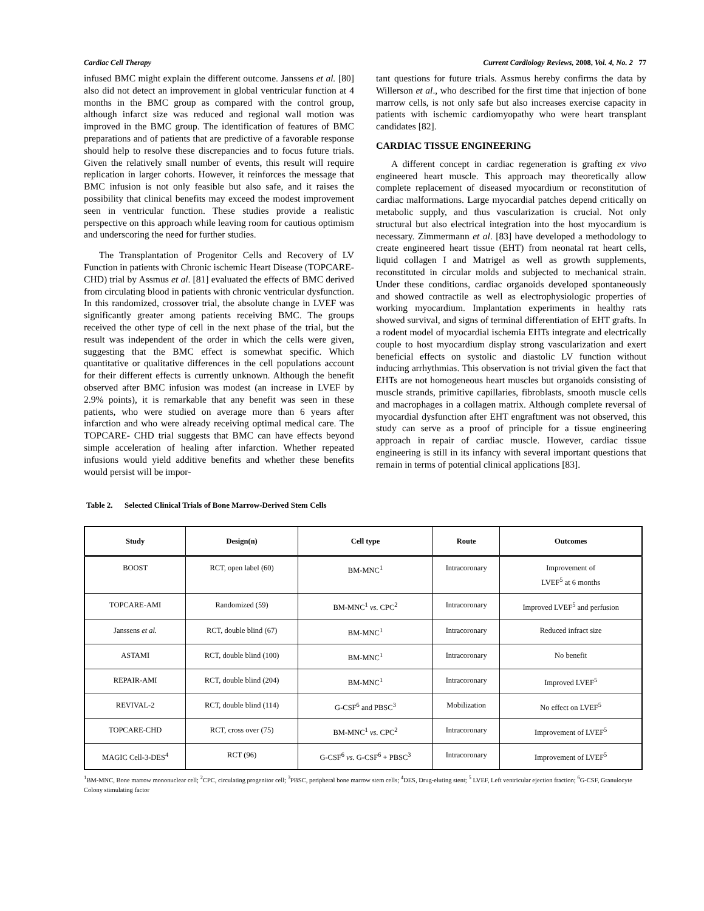Cardiac Cell Therapy Current Cardiology Reviews, 2008, Vol. 4, No. 2 77
infused BMC might explain the different outcome. Janssens et al. [80] also did not detect an improvement in global ventricular function at 4 months in the BMC group as compared with the control group, although infarct size was reduced and regional wall motion was improved in the BMC group. The identification of features of BMC preparations and of patients that are predictive of a favorable response should help to resolve these discrepancies and to focus future trials. Given the relatively small number of events, this result will require replication in larger cohorts. However, it reinforces the message that BMC infusion is not only feasible but also safe, and it raises the possibility that clinical benefits may exceed the modest improvement seen in ventricular function. These studies provide a realistic perspective on this approach while leaving room for cautious optimism and underscoring the need for further studies.
The Transplantation of Progenitor Cells and Recovery of LV Function in patients with Chronic ischemic Heart Disease (TOPCARE-CHD) trial by Assmus et al. [81] evaluated the effects of BMC derived from circulating blood in patients with chronic ventricular dysfunction. In this randomized, crossover trial, the absolute change in LVEF was significantly greater among patients receiving BMC. The groups received the other type of cell in the next phase of the trial, but the result was independent of the order in which the cells were given, suggesting that the BMC effect is somewhat specific. Which quantitative or qualitative differences in the cell populations account for their different effects is currently unknown. Although the benefit observed after BMC infusion was modest (an increase in LVEF by 2.9% points), it is remarkable that any benefit was seen in these patients, who were studied on average more than 6 years after infarction and who were already receiving optimal medical care. The TOPCARE- CHD trial suggests that BMC can have effects beyond simple acceleration of healing after infarction. Whether repeated infusions would yield additive benefits and whether these benefits would persist will be impor-
tant questions for future trials. Assmus hereby confirms the data by Willerson et al., who described for the first time that injection of bone marrow cells, is not only safe but also increases exercise capacity in patients with ischemic cardiomyopathy who were heart transplant candidates [82].
CARDIAC TISSUE ENGINEERING
A different concept in cardiac regeneration is grafting ex vivo engineered heart muscle. This approach may theoretically allow complete replacement of diseased myocardium or reconstitution of cardiac malformations. Large myocardial patches depend critically on metabolic supply, and thus vascularization is crucial. Not only structural but also electrical integration into the host myocardium is necessary. Zimmermann et al. [83] have developed a methodology to create engineered heart tissue (EHT) from neonatal rat heart cells, liquid collagen I and Matrigel as well as growth supplements, reconstituted in circular molds and subjected to mechanical strain. Under these conditions, cardiac organoids developed spontaneously and showed contractile as well as electrophysiologic properties of working myocardium. Implantation experiments in healthy rats showed survival, and signs of terminal differentiation of EHT grafts. In a rodent model of myocardial ischemia EHTs integrate and electrically couple to host myocardium display strong vascularization and exert beneficial effects on systolic and diastolic LV function without inducing arrhythmias. This observation is not trivial given the fact that EHTs are not homogeneous heart muscles but organoids consisting of muscle strands, primitive capillaries, fibroblasts, smooth muscle cells and macrophages in a collagen matrix. Although complete reversal of myocardial dysfunction after EHT engraftment was not observed, this study can serve as a proof of principle for a tissue engineering approach in repair of cardiac muscle. However, cardiac tissue engineering is still in its infancy with several important questions that remain in terms of potential clinical applications [83].
Table 2. Selected Clinical Trials of Bone Marrow-Derived Stem Cells
| Study | Design(n) | Cell type | Route | Outcomes |
| --- | --- | --- | --- | --- |
| BOOST | RCT, open label (60) | BM-MNC<sup>1</sup> | Intracoronary | Improvement of LVEF<sup>5</sup> at 6 months |
| TOPCARE-AMI | Randomized (59) | BM-MNC<sup>1</sup> vs . CPC<sup>2</sup> | Intracoronary | Improved LVEF<sup>5</sup> and perfusion |
| Janssens et al. | RCT, double blind (67) | BM-MNC<sup>1</sup> | Intracoronary | Reduced infract size |
| ASTAMI | RCT, double blind (100) | BM-MNC<sup>1</sup> | Intracoronary | No benefit |
| REPAIR-AMI | RCT, double blind (204) | BM-MNC<sup>1</sup> | Intracoronary | Improved LVEF<sup>5</sup> |
| REVIVAL-2 | RCT, double blind (114) | G-CSF<sup>6</sup> and PBSC<sup>3</sup> | Mobilization | No effect on LVEF<sup>5</sup> |
| TOPCARE-CHD | RCT, cross over (75) | BM-MNC<sup>1</sup> vs . CPC<sup>2</sup> | Intracoronary | Improvement of LVEF<sup>5</sup> |
| MAGIC Cell-3-DES<sup>4</sup> | RCT (96) | G-CSF<sup>6</sup> vs . G-CSF<sup>6</sup> + PBSC<sup>3</sup> | Intracoronary | Improvement of LVEF<sup>5</sup> |
<sup>1</sup> BM-MNC, Bone marrow mononuclear cell; <sup>2</sup>CPC, circulating progenitor cell; <sup>3</sup>PBSC, peripheral bone marrow stem cells; <sup>4</sup>DES, Drug-eluting stent; <sup>5</sup> LVEF, Left ventricular ejection fraction; <sup>6</sup>G-CSF, Granulocyte Colony stimulating factor